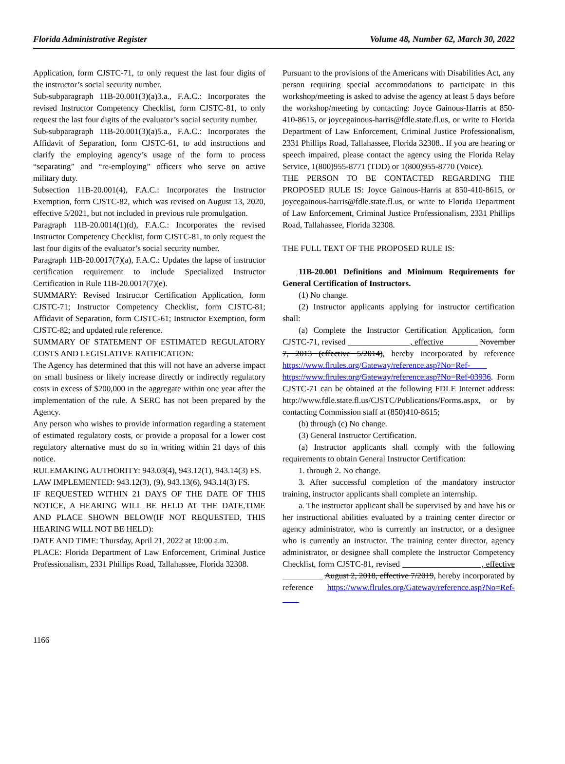Florida Administrative Register Volume 48, Number 62, March 30, 2022
Application, form CJSTC-71, to only request the last four digits of the instructor’s social security number.
Sub-subparagraph 11B-20.001(3)(a)3.a., F.A.C.: Incorporates the revised Instructor Competency Checklist, form CJSTC-81, to only request the last four digits of the evaluator’s social security number.
Sub-subparagraph 11B-20.001(3)(a)5.a., F.A.C.: Incorporates the Affidavit of Separation, form CJSTC-61, to add instructions and clarify the employing agency’s usage of the form to process “separating” and “re-employing” officers who serve on active military duty.
Subsection 11B-20.001(4), F.A.C.: Incorporates the Instructor Exemption, form CJSTC-82, which was revised on August 13, 2020, effective 5/2021, but not included in previous rule promulgation.
Paragraph 11B-20.0014(1)(d), F.A.C.: Incorporates the revised Instructor Competency Checklist, form CJSTC-81, to only request the last four digits of the evaluator’s social security number.
Paragraph 11B-20.0017(7)(a), F.A.C.: Updates the lapse of instructor certification requirement to include Specialized Instructor Certification in Rule 11B-20.0017(7)(e).
SUMMARY: Revised Instructor Certification Application, form CJSTC-71; Instructor Competency Checklist, form CJSTC-81; Affidavit of Separation, form CJSTC-61; Instructor Exemption, form CJSTC-82; and updated rule reference.
SUMMARY OF STATEMENT OF ESTIMATED REGULATORY COSTS AND LEGISLATIVE RATIFICATION:
The Agency has determined that this will not have an adverse impact on small business or likely increase directly or indirectly regulatory costs in excess of $200,000 in the aggregate within one year after the implementation of the rule. A SERC has not been prepared by the Agency.
Any person who wishes to provide information regarding a statement of estimated regulatory costs, or provide a proposal for a lower cost regulatory alternative must do so in writing within 21 days of this notice.
RULEMAKING AUTHORITY: 943.03(4), 943.12(1), 943.14(3) FS.
LAW IMPLEMENTED: 943.12(3), (9), 943.13(6), 943.14(3) FS.
IF REQUESTED WITHIN 21 DAYS OF THE DATE OF THIS NOTICE, A HEARING WILL BE HELD AT THE DATE,TIME AND PLACE SHOWN BELOW(IF NOT REQUESTED, THIS HEARING WILL NOT BE HELD):
DATE AND TIME: Thursday, April 21, 2022 at 10:00 a.m.
PLACE: Florida Department of Law Enforcement, Criminal Justice Professionalism, 2331 Phillips Road, Tallahassee, Florida 32308.
Pursuant to the provisions of the Americans with Disabilities Act, any person requiring special accommodations to participate in this workshop/meeting is asked to advise the agency at least 5 days before the workshop/meeting by contacting: Joyce Gainous-Harris at 850-410-8615, or joycegainous-harris@fdle.state.fl.us, or write to Florida Department of Law Enforcement, Criminal Justice Professionalism, 2331 Phillips Road, Tallahassee, Florida 32308.. If you are hearing or speech impaired, please contact the agency using the Florida Relay Service, 1(800)955-8771 (TDD) or 1(800)955-8770 (Voice).
THE PERSON TO BE CONTACTED REGARDING THE PROPOSED RULE IS: Joyce Gainous-Harris at 850-410-8615, or joycegainous-harris@fdle.state.fl.us, or write to Florida Department of Law Enforcement, Criminal Justice Professionalism, 2331 Phillips Road, Tallahassee, Florida 32308.
THE FULL TEXT OF THE PROPOSED RULE IS:
11B-20.001 Definitions and Minimum Requirements for General Certification of Instructors.
(1) No change.
(2) Instructor applicants applying for instructor certification shall:
(a) Complete the Instructor Certification Application, form CJSTC-71, revised , effective November 7, 2013 (effective 5/2014), hereby incorporated by reference https://www.flrules.org/Gateway/reference.asp?No=Ref-____ https://www.flrules.org/Gateway/reference.asp?No=Ref-03936. Form CJSTC-71 can be obtained at the following FDLE Internet address: http://www.fdle.state.fl.us/CJSTC/Publications/Forms.aspx, or by contacting Commission staff at (850)410-8615;
(b) through (c) No change.
(3) General Instructor Certification.
(a) Instructor applicants shall comply with the following requirements to obtain General Instructor Certification:
1. through 2. No change.
3. After successful completion of the mandatory instructor training, instructor applicants shall complete an internship.
a. The instructor applicant shall be supervised by and have his or her instructional abilities evaluated by a training center director or agency administrator, who is currently an instructor, or a designee who is currently an instructor. The training center director, agency administrator, or designee shall complete the Instructor Competency Checklist, form CJSTC-81, revised , effective August 2, 2018, effective 7/2019, hereby incorporated by reference https://www.flrules.org/Gateway/reference.asp?No=Ref-____
1166